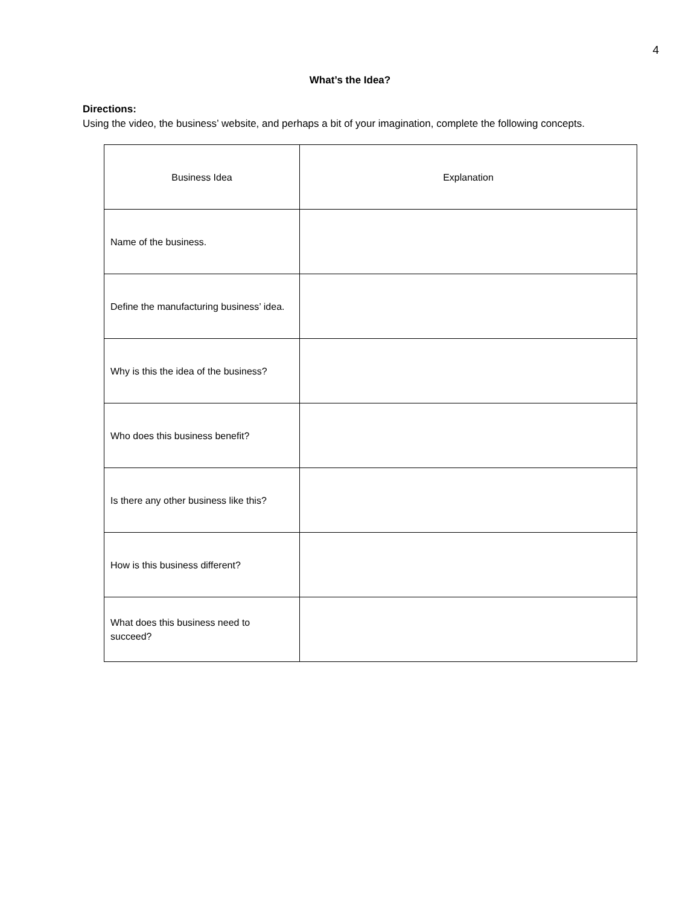4
What’s the Idea?
Directions:
Using the video, the business’ website, and perhaps a bit of your imagination, complete the following concepts.
| Business Idea | Explanation |
| --- | --- |
| Name of the business. | |
| Define the manufacturing business’ idea. | |
| Why is this the idea of the business? | |
| Who does this business benefit? | |
| Is there any other business like this? | |
| How is this business different? | |
| What does this business need to succeed? | |